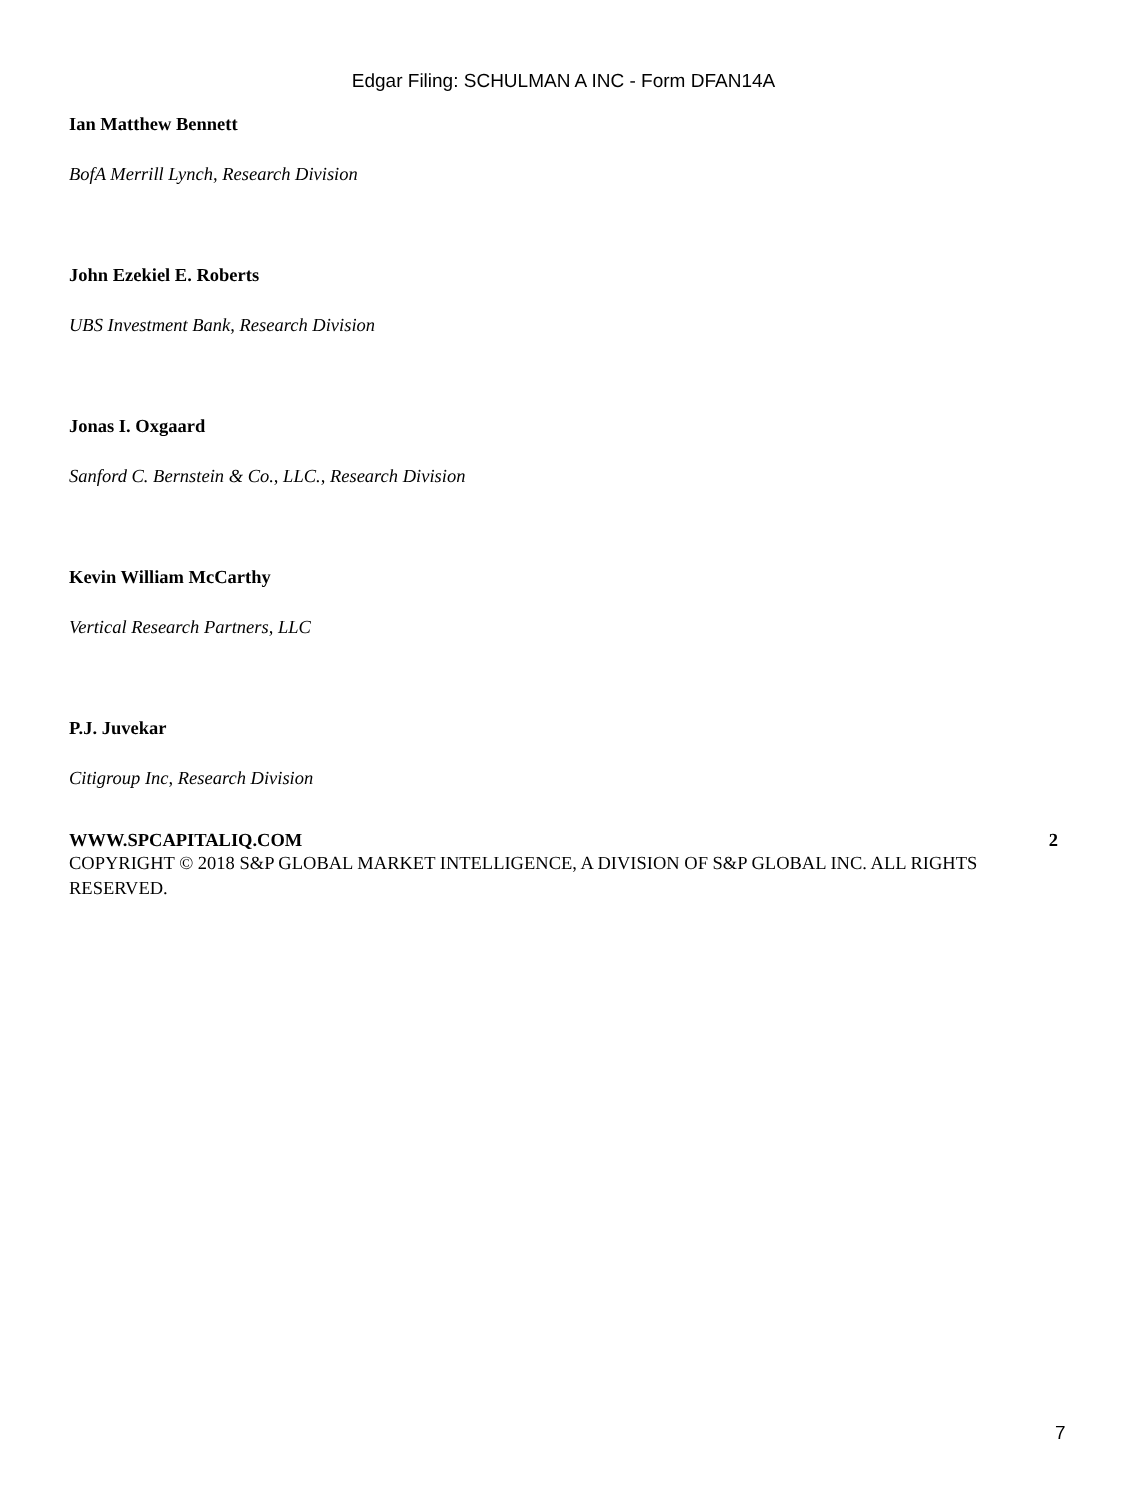Edgar Filing: SCHULMAN A INC - Form DFAN14A
Ian Matthew Bennett
BofA Merrill Lynch, Research Division
John Ezekiel E. Roberts
UBS Investment Bank, Research Division
Jonas I. Oxgaard
Sanford C. Bernstein & Co., LLC., Research Division
Kevin William McCarthy
Vertical Research Partners, LLC
P.J. Juvekar
Citigroup Inc, Research Division
WWW.SPCAPITALIQ.COM 2
COPYRIGHT © 2018 S&P GLOBAL MARKET INTELLIGENCE, A DIVISION OF S&P GLOBAL INC. ALL RIGHTS RESERVED.
7